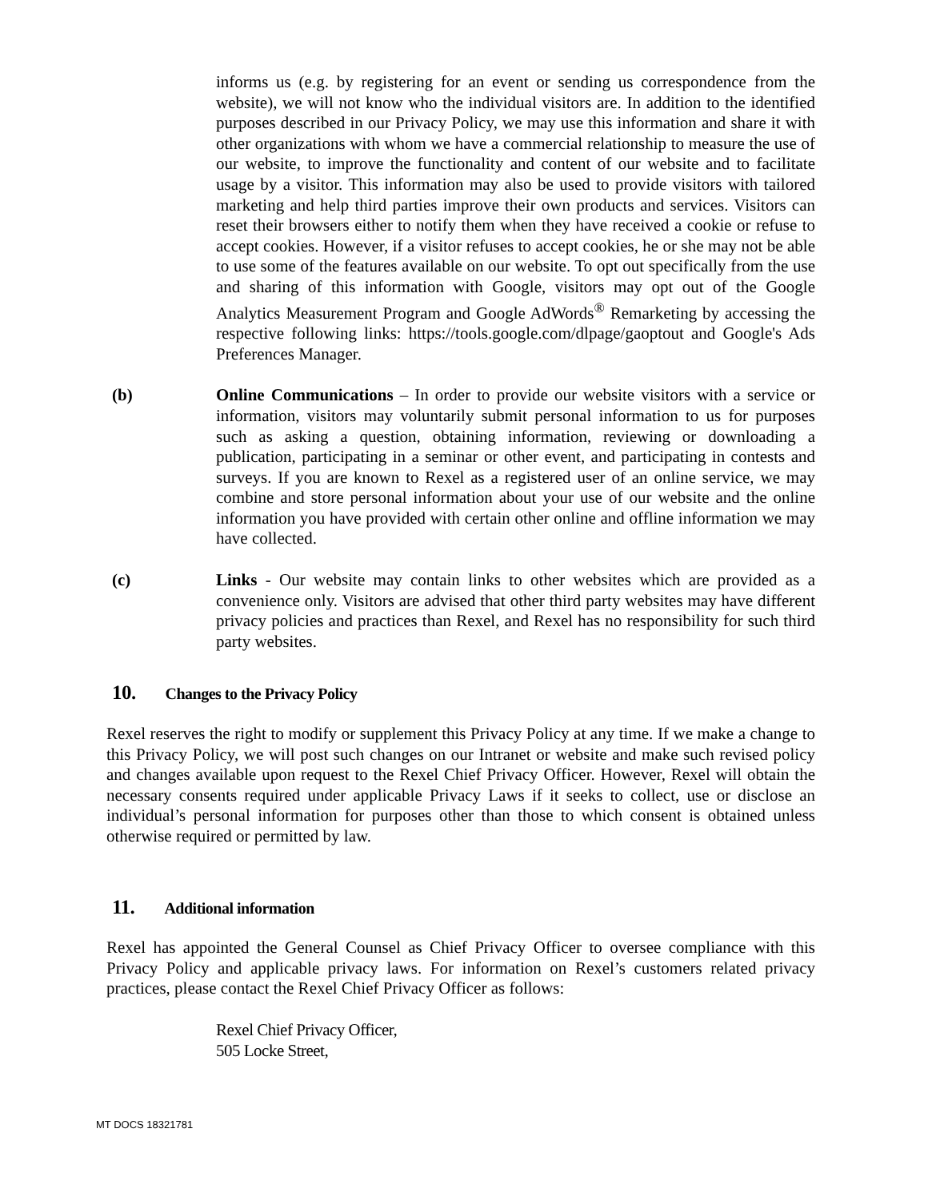informs us (e.g. by registering for an event or sending us correspondence from the website), we will not know who the individual visitors are. In addition to the identified purposes described in our Privacy Policy, we may use this information and share it with other organizations with whom we have a commercial relationship to measure the use of our website, to improve the functionality and content of our website and to facilitate usage by a visitor. This information may also be used to provide visitors with tailored marketing and help third parties improve their own products and services. Visitors can reset their browsers either to notify them when they have received a cookie or refuse to accept cookies. However, if a visitor refuses to accept cookies, he or she may not be able to use some of the features available on our website. To opt out specifically from the use and sharing of this information with Google, visitors may opt out of the Google Analytics Measurement Program and Google AdWords<sup>®</sup> Remarketing by accessing the respective following links: https://tools.google.com/dlpage/gaoptout and Google's Ads Preferences Manager.
(b) Online Communications – In order to provide our website visitors with a service or information, visitors may voluntarily submit personal information to us for purposes such as asking a question, obtaining information, reviewing or downloading a publication, participating in a seminar or other event, and participating in contests and surveys. If you are known to Rexel as a registered user of an online service, we may combine and store personal information about your use of our website and the online information you have provided with certain other online and offline information we may have collected.
(c) Links - Our website may contain links to other websites which are provided as a convenience only. Visitors are advised that other third party websites may have different privacy policies and practices than Rexel, and Rexel has no responsibility for such third party websites.
10. Changes to the Privacy Policy
Rexel reserves the right to modify or supplement this Privacy Policy at any time. If we make a change to this Privacy Policy, we will post such changes on our Intranet or website and make such revised policy and changes available upon request to the Rexel Chief Privacy Officer. However, Rexel will obtain the necessary consents required under applicable Privacy Laws if it seeks to collect, use or disclose an individual’s personal information for purposes other than those to which consent is obtained unless otherwise required or permitted by law.
11. Additional information
Rexel has appointed the General Counsel as Chief Privacy Officer to oversee compliance with this Privacy Policy and applicable privacy laws. For information on Rexel’s customers related privacy practices, please contact the Rexel Chief Privacy Officer as follows:
Rexel Chief Privacy Officer,
505 Locke Street,
MT DOCS 18321781